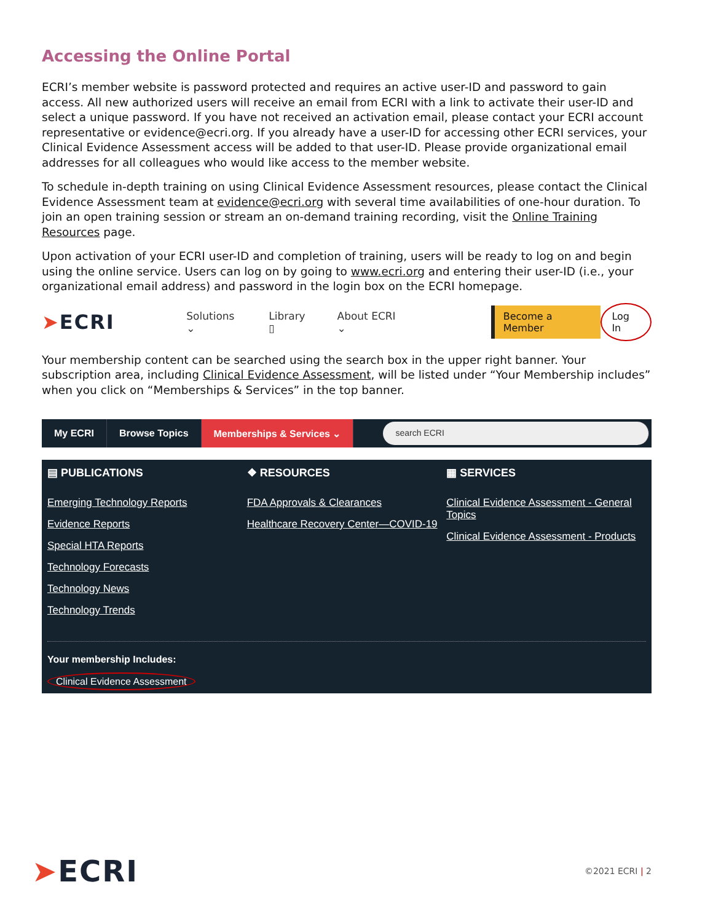Accessing the Online Portal
ECRI’s member website is password protected and requires an active user-ID and password to gain access. All new authorized users will receive an email from ECRI with a link to activate their user-ID and select a unique password. If you have not received an activation email, please contact your ECRI account representative or evidence@ecri.org. If you already have a user-ID for accessing other ECRI services, your Clinical Evidence Assessment access will be added to that user-ID. Please provide organizational email addresses for all colleagues who would like access to the member website.
To schedule in-depth training on using Clinical Evidence Assessment resources, please contact the Clinical Evidence Assessment team at evidence@ecri.org with several time availabilities of one-hour duration. To join an open training session or stream an on-demand training recording, visit the Online Training Resources page.
Upon activation of your ECRI user-ID and completion of training, users will be ready to log on and begin using the online service. Users can log on by going to www.ecri.org and entering their user-ID (i.e., your organizational email address) and password in the login box on the ECRI homepage.
➤ECRI
Solutions ⌄ Library ▯ About ECRI ⌄ Become a Member Log In
Your membership content can be searched using the search box in the upper right banner. Your subscription area, including Clinical Evidence Assessment, will be listed under “Your Membership includes” when you click on “Memberships & Services” in the top banner.
My ECRI Browse Topics Memberships & Services ⌄
search ECRI
▤ PUBLICATIONS
Emerging Technology Reports
Evidence Reports
Special HTA Reports
Technology Forecasts
Technology News
Technology Trends
❖ RESOURCES
FDA Approvals & Clearances
Healthcare Recovery Center—COVID-19
▦ SERVICES
Clinical Evidence Assessment - General Topics
Clinical Evidence Assessment - Products
Your membership Includes:
Clinical Evidence Assessment
➤ECRI
©2021 ECRI | 2